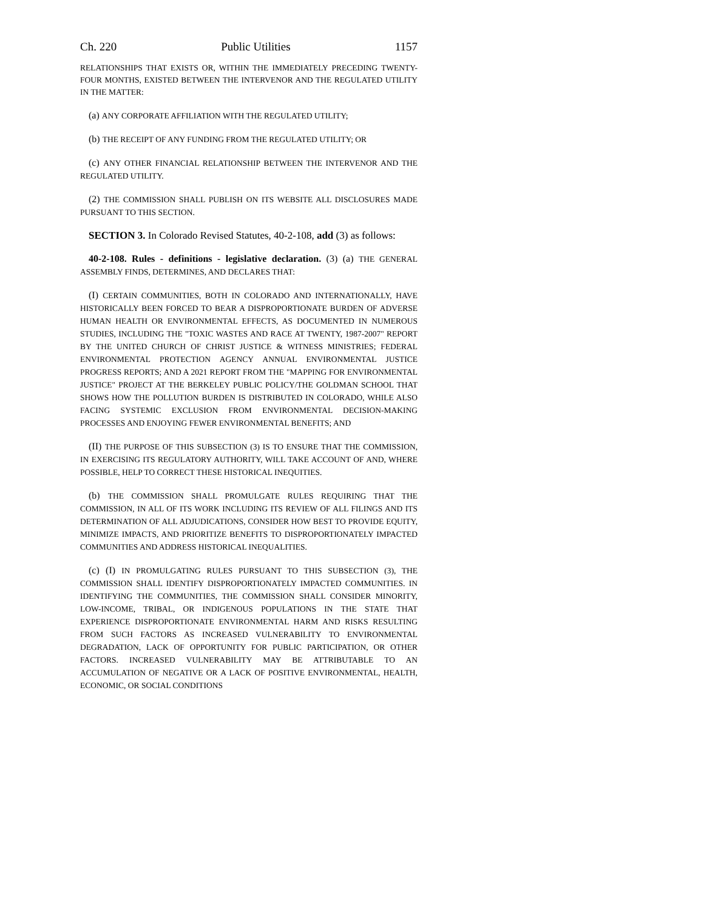Ch. 220 Public Utilities 1157
RELATIONSHIPS THAT EXISTS OR, WITHIN THE IMMEDIATELY PRECEDING TWENTY-FOUR MONTHS, EXISTED BETWEEN THE INTERVENOR AND THE REGULATED UTILITY IN THE MATTER:
(a) ANY CORPORATE AFFILIATION WITH THE REGULATED UTILITY;
(b) THE RECEIPT OF ANY FUNDING FROM THE REGULATED UTILITY; OR
(c) ANY OTHER FINANCIAL RELATIONSHIP BETWEEN THE INTERVENOR AND THE REGULATED UTILITY.
(2) THE COMMISSION SHALL PUBLISH ON ITS WEBSITE ALL DISCLOSURES MADE PURSUANT TO THIS SECTION.
SECTION 3. In Colorado Revised Statutes, 40-2-108, add (3) as follows:
40-2-108. Rules - definitions - legislative declaration. (3) (a) THE GENERAL ASSEMBLY FINDS, DETERMINES, AND DECLARES THAT:
(I) CERTAIN COMMUNITIES, BOTH IN COLORADO AND INTERNATIONALLY, HAVE HISTORICALLY BEEN FORCED TO BEAR A DISPROPORTIONATE BURDEN OF ADVERSE HUMAN HEALTH OR ENVIRONMENTAL EFFECTS, AS DOCUMENTED IN NUMEROUS STUDIES, INCLUDING THE "TOXIC WASTES AND RACE AT TWENTY, 1987-2007" REPORT BY THE UNITED CHURCH OF CHRIST JUSTICE & WITNESS MINISTRIES; FEDERAL ENVIRONMENTAL PROTECTION AGENCY ANNUAL ENVIRONMENTAL JUSTICE PROGRESS REPORTS; AND A 2021 REPORT FROM THE "MAPPING FOR ENVIRONMENTAL JUSTICE" PROJECT AT THE BERKELEY PUBLIC POLICY/THE GOLDMAN SCHOOL THAT SHOWS HOW THE POLLUTION BURDEN IS DISTRIBUTED IN COLORADO, WHILE ALSO FACING SYSTEMIC EXCLUSION FROM ENVIRONMENTAL DECISION-MAKING PROCESSES AND ENJOYING FEWER ENVIRONMENTAL BENEFITS; AND
(II) THE PURPOSE OF THIS SUBSECTION (3) IS TO ENSURE THAT THE COMMISSION, IN EXERCISING ITS REGULATORY AUTHORITY, WILL TAKE ACCOUNT OF AND, WHERE POSSIBLE, HELP TO CORRECT THESE HISTORICAL INEQUITIES.
(b) THE COMMISSION SHALL PROMULGATE RULES REQUIRING THAT THE COMMISSION, IN ALL OF ITS WORK INCLUDING ITS REVIEW OF ALL FILINGS AND ITS DETERMINATION OF ALL ADJUDICATIONS, CONSIDER HOW BEST TO PROVIDE EQUITY, MINIMIZE IMPACTS, AND PRIORITIZE BENEFITS TO DISPROPORTIONATELY IMPACTED COMMUNITIES AND ADDRESS HISTORICAL INEQUALITIES.
(c) (I) IN PROMULGATING RULES PURSUANT TO THIS SUBSECTION (3), THE COMMISSION SHALL IDENTIFY DISPROPORTIONATELY IMPACTED COMMUNITIES. IN IDENTIFYING THE COMMUNITIES, THE COMMISSION SHALL CONSIDER MINORITY, LOW-INCOME, TRIBAL, OR INDIGENOUS POPULATIONS IN THE STATE THAT EXPERIENCE DISPROPORTIONATE ENVIRONMENTAL HARM AND RISKS RESULTING FROM SUCH FACTORS AS INCREASED VULNERABILITY TO ENVIRONMENTAL DEGRADATION, LACK OF OPPORTUNITY FOR PUBLIC PARTICIPATION, OR OTHER FACTORS. INCREASED VULNERABILITY MAY BE ATTRIBUTABLE TO AN ACCUMULATION OF NEGATIVE OR A LACK OF POSITIVE ENVIRONMENTAL, HEALTH, ECONOMIC, OR SOCIAL CONDITIONS